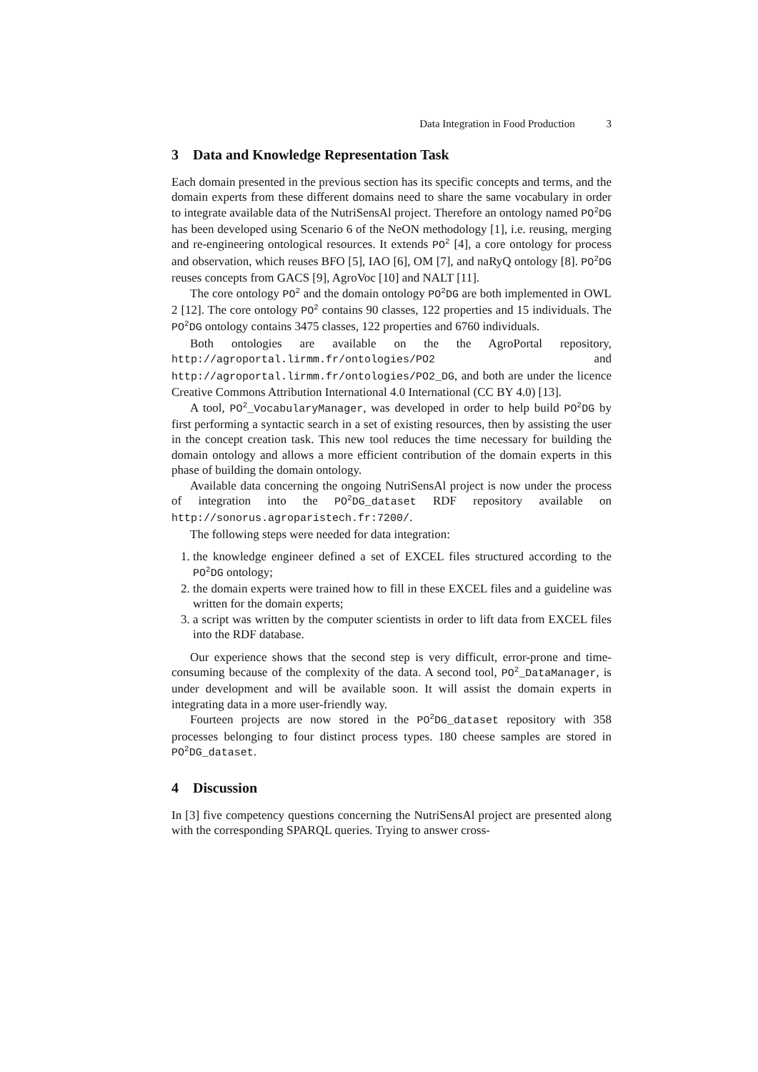Data Integration in Food Production 3
3 Data and Knowledge Representation Task
Each domain presented in the previous section has its specific concepts and terms, and the domain experts from these different domains need to share the same vocabulary in order to integrate available data of the NutriSensAl project. Therefore an ontology named PO<sup>2</sup>DG has been developed using Scenario 6 of the NeON methodology [1], i.e. reusing, merging and re-engineering ontological resources. It extends PO<sup>2</sup> [4], a core ontology for process and observation, which reuses BFO [5], IAO [6], OM [7], and naRyQ ontology [8]. PO<sup>2</sup>DG reuses concepts from GACS [9], AgroVoc [10] and NALT [11].
The core ontology PO<sup>2</sup> and the domain ontology PO<sup>2</sup>DG are both implemented in OWL 2 [12]. The core ontology PO<sup>2</sup> contains 90 classes, 122 properties and 15 individuals. The PO<sup>2</sup>DG ontology contains 3475 classes, 122 properties and 6760 individuals.
Both ontologies are available on the the AgroPortal repository, http://agroportal.lirmm.fr/ontologies/PO2 and http://agroportal.lirmm.fr/ontologies/PO2_DG, and both are under the licence Creative Commons Attribution International 4.0 International (CC BY 4.0) [13].
A tool, PO<sup>2</sup>_VocabularyManager, was developed in order to help build PO<sup>2</sup>DG by first performing a syntactic search in a set of existing resources, then by assisting the user in the concept creation task. This new tool reduces the time necessary for building the domain ontology and allows a more efficient contribution of the domain experts in this phase of building the domain ontology.
Available data concerning the ongoing NutriSensAl project is now under the process of integration into the PO<sup>2</sup>DG_dataset RDF repository available on http://sonorus.agroparistech.fr:7200/.
The following steps were needed for data integration:
1. the knowledge engineer defined a set of EXCEL files structured according to the PO<sup>2</sup>DG ontology;
2. the domain experts were trained how to fill in these EXCEL files and a guideline was written for the domain experts;
3. a script was written by the computer scientists in order to lift data from EXCEL files into the RDF database.
Our experience shows that the second step is very difficult, error-prone and time-consuming because of the complexity of the data. A second tool, PO<sup>2</sup>_DataManager, is under development and will be available soon. It will assist the domain experts in integrating data in a more user-friendly way.
Fourteen projects are now stored in the PO<sup>2</sup>DG_dataset repository with 358 processes belonging to four distinct process types. 180 cheese samples are stored in PO<sup>2</sup>DG_dataset.
4 Discussion
In [3] five competency questions concerning the NutriSensAl project are presented along with the corresponding SPARQL queries. Trying to answer cross-